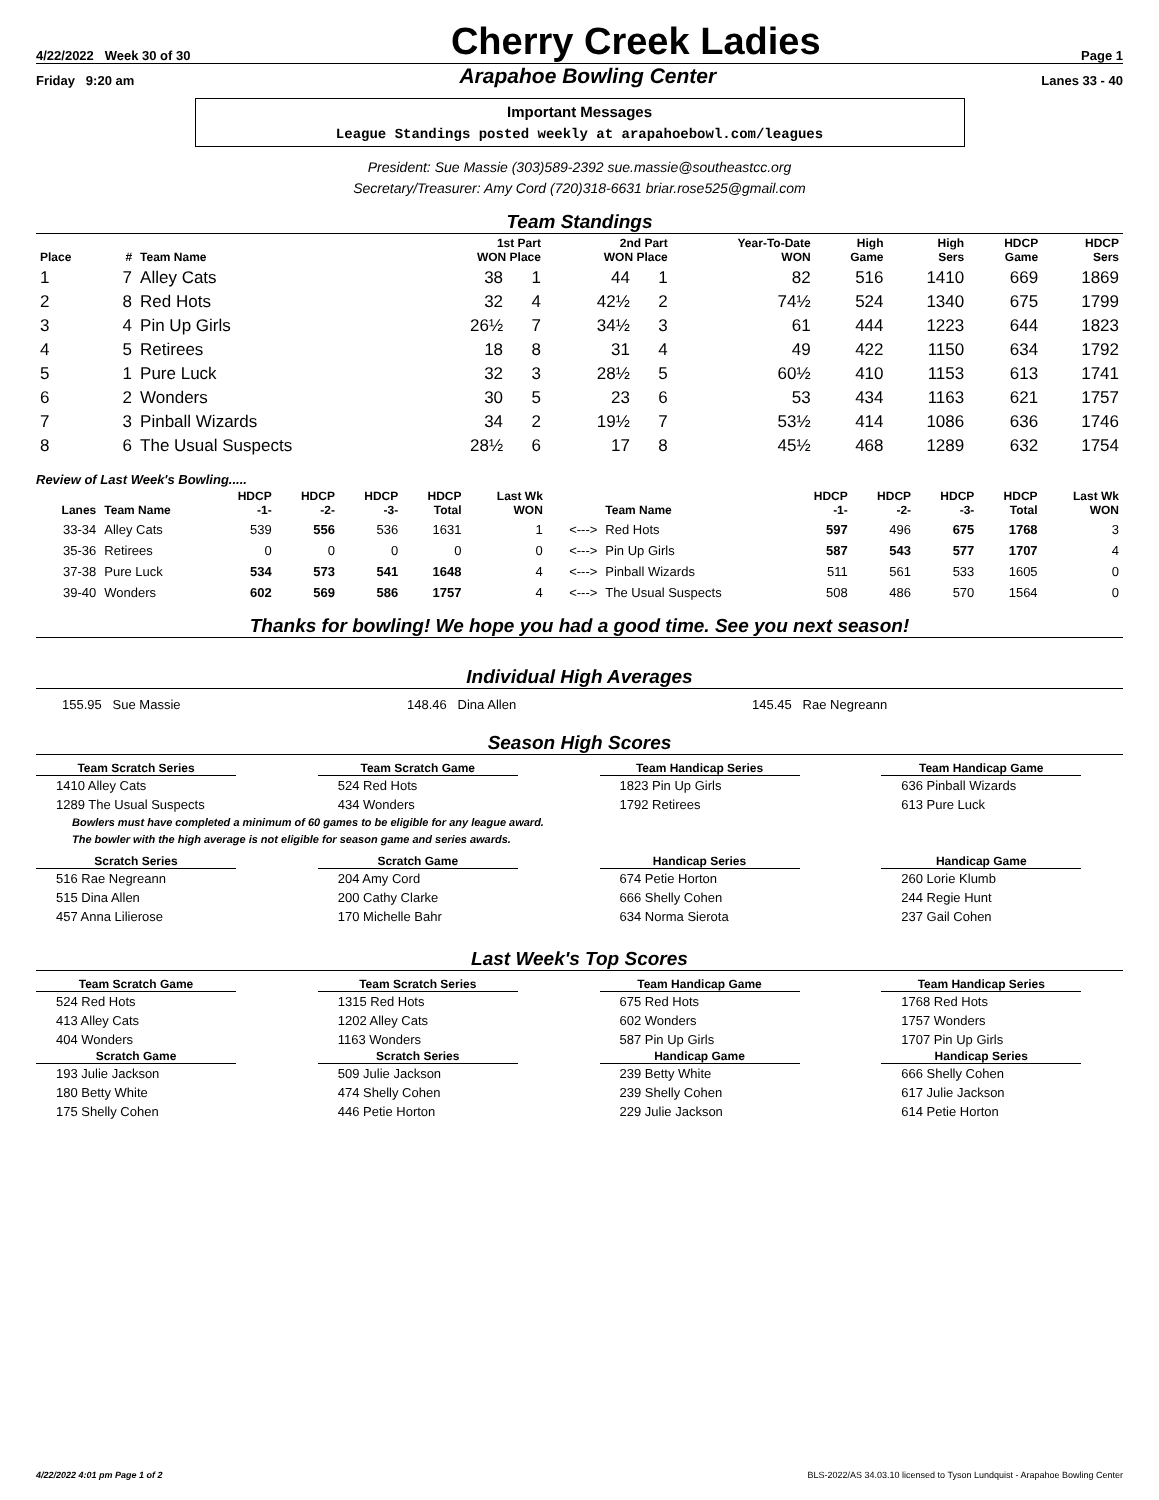4/22/2022 Week 30 of 30 Cherry Creek Ladies Page 1
Friday 9:20 am Arapahoe Bowling Center Lanes 33 - 40
Important Messages
League Standings posted weekly at arapahoebowl.com/leagues
President: Sue Massie (303)589-2392 sue.massie@southeastcc.org
Secretary/Treasurer: Amy Cord (720)318-6631 briar.rose525@gmail.com
Team Standings
| Place | # | Team Name | 1st Part WON Place | | 2nd Part WON Place | | Year-To-Date WON | High Game | High Sers | HDCP Game | HDCP Sers |
| --- | --- | --- | --- | --- | --- | --- | --- | --- | --- | --- | --- |
| 1 | 7 | Alley Cats | 38 | 1 | 44 | 1 | 82 | 516 | 1410 | 669 | 1869 |
| 2 | 8 | Red Hots | 32 | 4 | 42½ | 2 | 74½ | 524 | 1340 | 675 | 1799 |
| 3 | 4 | Pin Up Girls | 26½ | 7 | 34½ | 3 | 61 | 444 | 1223 | 644 | 1823 |
| 4 | 5 | Retirees | 18 | 8 | 31 | 4 | 49 | 422 | 1150 | 634 | 1792 |
| 5 | 1 | Pure Luck | 32 | 3 | 28½ | 5 | 60½ | 410 | 1153 | 613 | 1741 |
| 6 | 2 | Wonders | 30 | 5 | 23 | 6 | 53 | 434 | 1163 | 621 | 1757 |
| 7 | 3 | Pinball Wizards | 34 | 2 | 19½ | 7 | 53½ | 414 | 1086 | 636 | 1746 |
| 8 | 6 | The Usual Suspects | 28½ | 6 | 17 | 8 | 45½ | 468 | 1289 | 632 | 1754 |
Review of Last Week's Bowling.....
| Lanes | Team Name | HDCP -1- | HDCP -2- | HDCP -3- | HDCP Total | Last Wk WON | | Team Name | HDCP -1- | HDCP -2- | HDCP -3- | HDCP Total | Last Wk WON |
| --- | --- | --- | --- | --- | --- | --- | --- | --- | --- | --- | --- | --- | --- |
| 33-34 | Alley Cats | 539 | 556 | 536 | 1631 | 1 | <---> | Red Hots | 597 | 496 | 675 | 1768 | 3 |
| 35-36 | Retirees | 0 | 0 | 0 | 0 | 0 | <---> | Pin Up Girls | 587 | 543 | 577 | 1707 | 4 |
| 37-38 | Pure Luck | 534 | 573 | 541 | 1648 | 4 | <---> | Pinball Wizards | 511 | 561 | 533 | 1605 | 0 |
| 39-40 | Wonders | 602 | 569 | 586 | 1757 | 4 | <---> | The Usual Suspects | 508 | 486 | 570 | 1564 | 0 |
Thanks for bowling! We hope you had a good time. See you next season!
Individual High Averages
155.95 Sue Massie 148.46 Dina Allen 145.45 Rae Negreann
Season High Scores
Team Scratch Series
1410 Alley Cats
1289 The Usual Suspects
Team Scratch Game
524 Red Hots
434 Wonders
Team Handicap Series
1823 Pin Up Girls
1792 Retirees
Team Handicap Game
636 Pinball Wizards
613 Pure Luck
Bowlers must have completed a minimum of 60 games to be eligible for any league award.
The bowler with the high average is not eligible for season game and series awards.
Scratch Series
516 Rae Negreann
515 Dina Allen
457 Anna Lilierose
Scratch Game
204 Amy Cord
200 Cathy Clarke
170 Michelle Bahr
Handicap Series
674 Petie Horton
666 Shelly Cohen
634 Norma Sierota
Handicap Game
260 Lorie Klumb
244 Regie Hunt
237 Gail Cohen
Last Week's Top Scores
Team Scratch Game
524 Red Hots
413 Alley Cats
404 Wonders
Team Scratch Series
1315 Red Hots
1202 Alley Cats
1163 Wonders
Team Handicap Game
675 Red Hots
602 Wonders
587 Pin Up Girls
Team Handicap Series
1768 Red Hots
1757 Wonders
1707 Pin Up Girls
Scratch Game
193 Julie Jackson
180 Betty White
175 Shelly Cohen
Scratch Series
509 Julie Jackson
474 Shelly Cohen
446 Petie Horton
Handicap Game
239 Betty White
239 Shelly Cohen
229 Julie Jackson
Handicap Series
666 Shelly Cohen
617 Julie Jackson
614 Petie Horton
4/22/2022 4:01 pm Page 1 of 2 BLS-2022/AS 34.03.10 licensed to Tyson Lundquist - Arapahoe Bowling Center